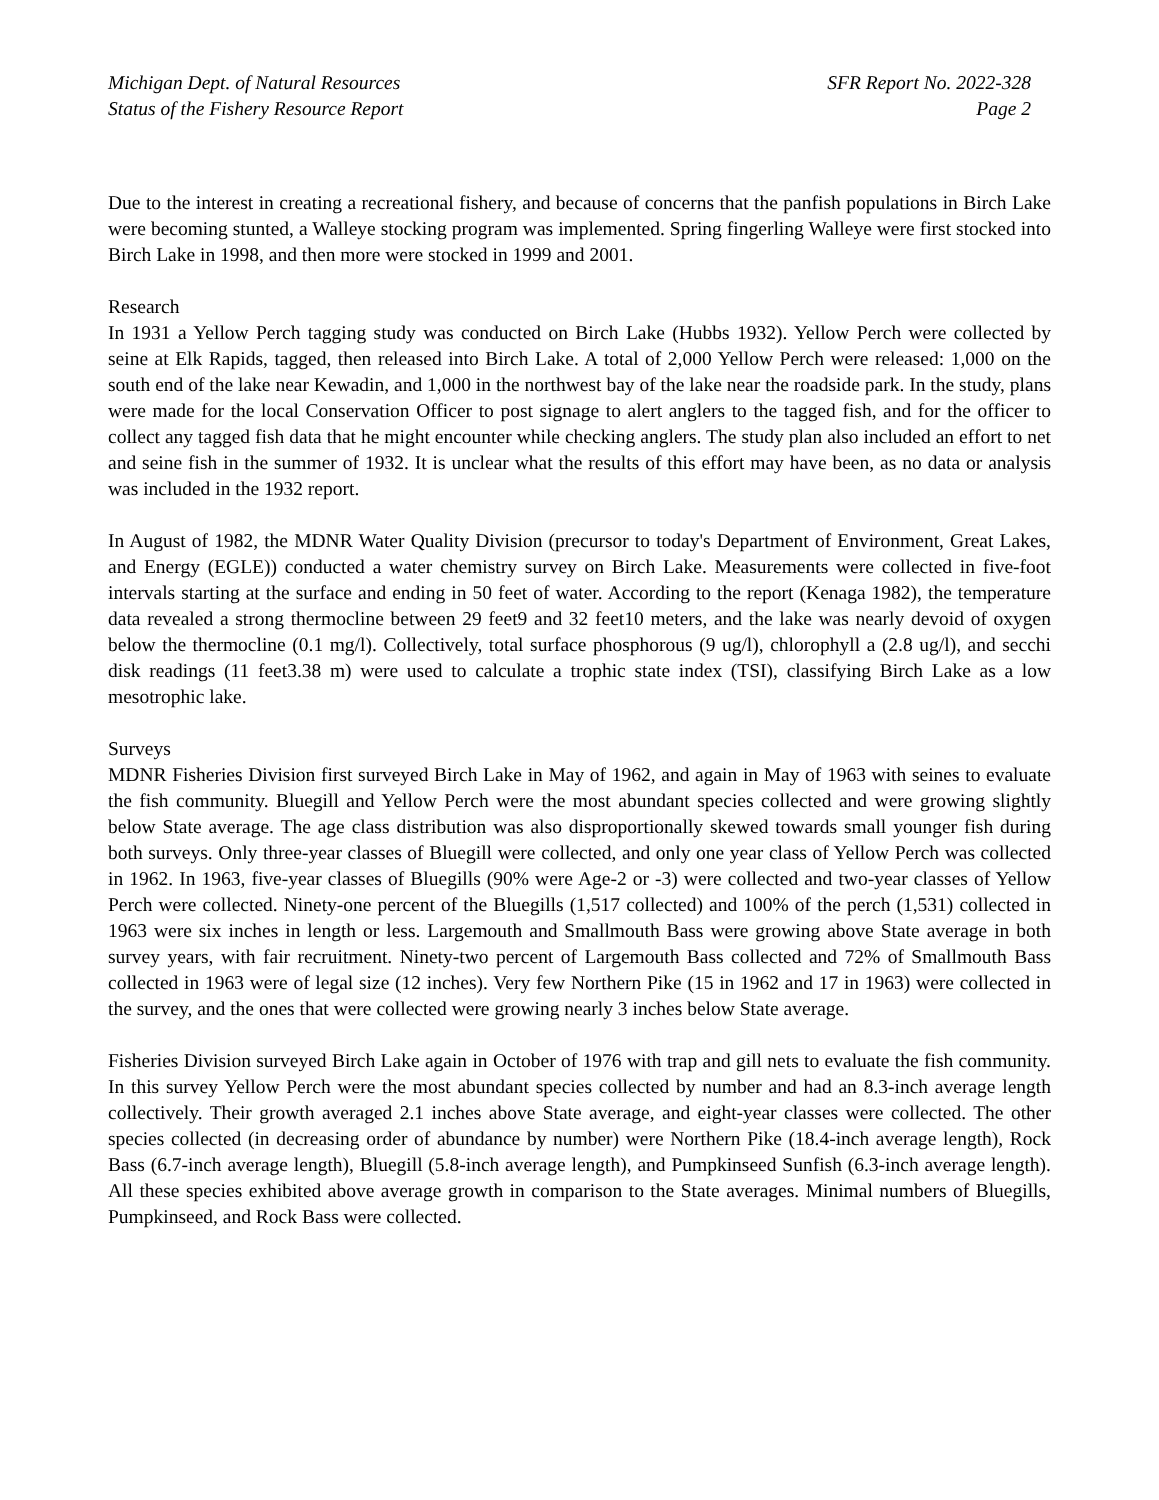Michigan Dept. of Natural Resources
Status of the Fishery Resource Report
SFR Report No. 2022-328
Page 2
Due to the interest in creating a recreational fishery, and because of concerns that the panfish populations in Birch Lake were becoming stunted, a Walleye stocking program was implemented. Spring fingerling Walleye were first stocked into Birch Lake in 1998, and then more were stocked in 1999 and 2001.
Research
In 1931 a Yellow Perch tagging study was conducted on Birch Lake (Hubbs 1932). Yellow Perch were collected by seine at Elk Rapids, tagged, then released into Birch Lake. A total of 2,000 Yellow Perch were released: 1,000 on the south end of the lake near Kewadin, and 1,000 in the northwest bay of the lake near the roadside park. In the study, plans were made for the local Conservation Officer to post signage to alert anglers to the tagged fish, and for the officer to collect any tagged fish data that he might encounter while checking anglers. The study plan also included an effort to net and seine fish in the summer of 1932. It is unclear what the results of this effort may have been, as no data or analysis was included in the 1932 report.
In August of 1982, the MDNR Water Quality Division (precursor to today's Department of Environment, Great Lakes, and Energy (EGLE)) conducted a water chemistry survey on Birch Lake. Measurements were collected in five-foot intervals starting at the surface and ending in 50 feet of water. According to the report (Kenaga 1982), the temperature data revealed a strong thermocline between 29 feet9 and 32 feet10 meters, and the lake was nearly devoid of oxygen below the thermocline (0.1 mg/l). Collectively, total surface phosphorous (9 ug/l), chlorophyll a (2.8 ug/l), and secchi disk readings (11 feet3.38 m) were used to calculate a trophic state index (TSI), classifying Birch Lake as a low mesotrophic lake.
Surveys
MDNR Fisheries Division first surveyed Birch Lake in May of 1962, and again in May of 1963 with seines to evaluate the fish community. Bluegill and Yellow Perch were the most abundant species collected and were growing slightly below State average. The age class distribution was also disproportionally skewed towards small younger fish during both surveys. Only three-year classes of Bluegill were collected, and only one year class of Yellow Perch was collected in 1962. In 1963, five-year classes of Bluegills (90% were Age-2 or -3) were collected and two-year classes of Yellow Perch were collected. Ninety-one percent of the Bluegills (1,517 collected) and 100% of the perch (1,531) collected in 1963 were six inches in length or less. Largemouth and Smallmouth Bass were growing above State average in both survey years, with fair recruitment. Ninety-two percent of Largemouth Bass collected and 72% of Smallmouth Bass collected in 1963 were of legal size (12 inches). Very few Northern Pike (15 in 1962 and 17 in 1963) were collected in the survey, and the ones that were collected were growing nearly 3 inches below State average.
Fisheries Division surveyed Birch Lake again in October of 1976 with trap and gill nets to evaluate the fish community. In this survey Yellow Perch were the most abundant species collected by number and had an 8.3-inch average length collectively. Their growth averaged 2.1 inches above State average, and eight-year classes were collected. The other species collected (in decreasing order of abundance by number) were Northern Pike (18.4-inch average length), Rock Bass (6.7-inch average length), Bluegill (5.8-inch average length), and Pumpkinseed Sunfish (6.3-inch average length). All these species exhibited above average growth in comparison to the State averages. Minimal numbers of Bluegills, Pumpkinseed, and Rock Bass were collected.